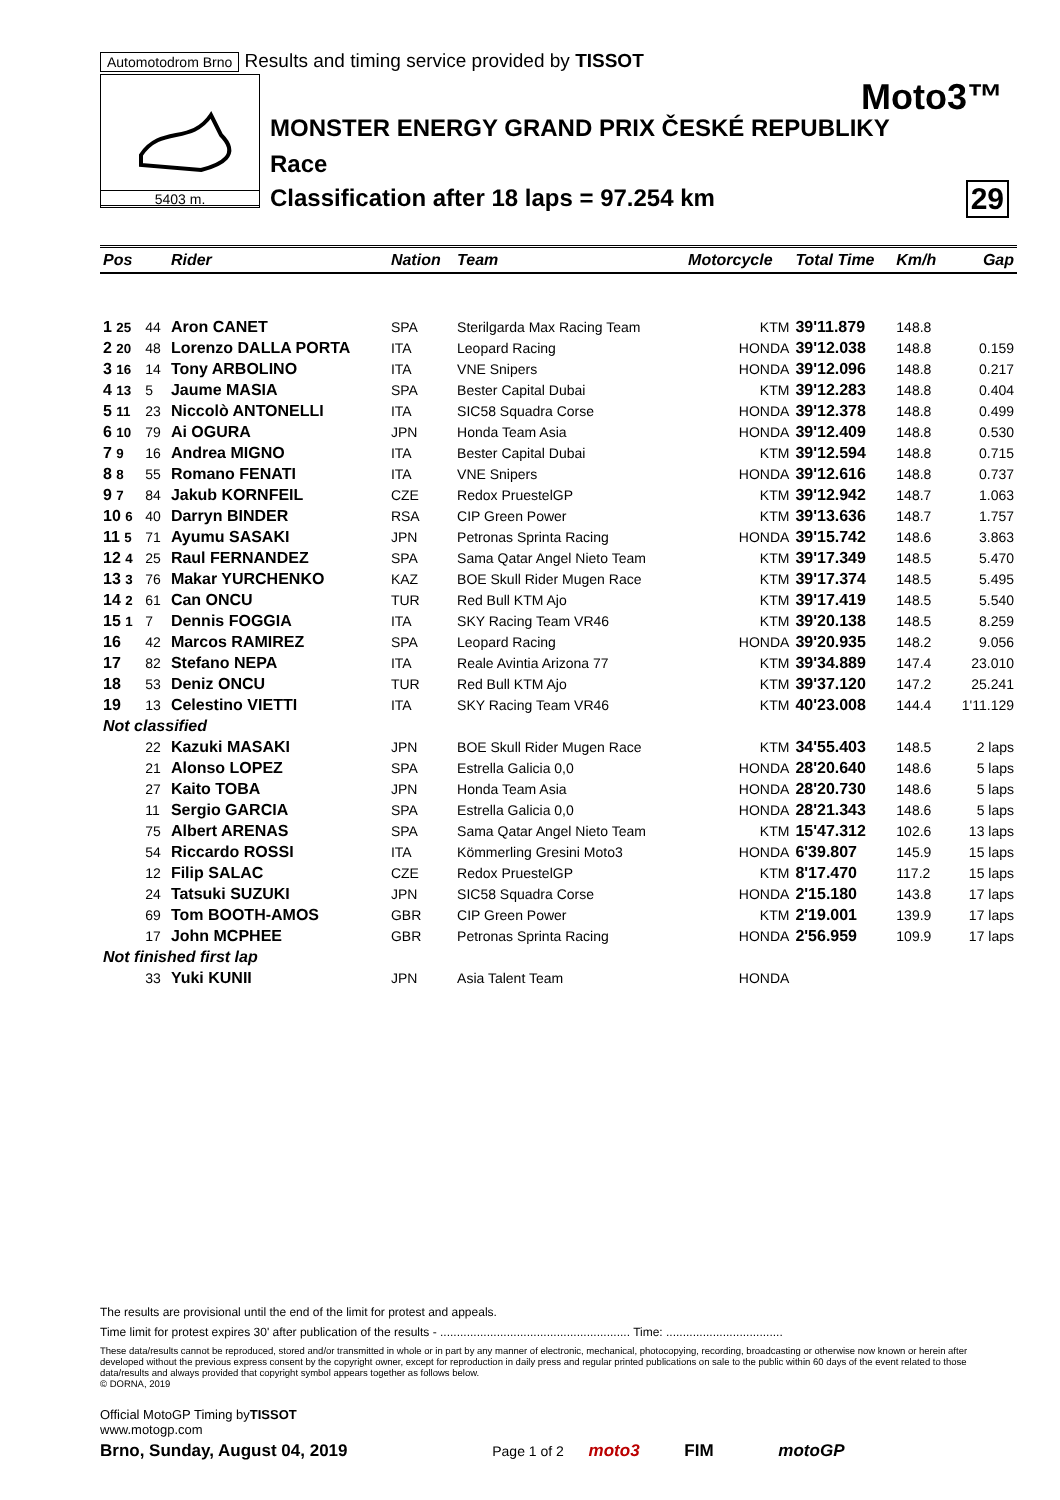Automotodrom Brno Results and timing service provided by TISSOT
5403 m.
Moto3™
MONSTER ENERGY GRAND PRIX ČESKÉ REPUBLIKY
Race
Classification after 18 laps = 97.254 km
29
| Pos | | Rider | Nation | Team | Motorcycle | Total Time | Km/h | Gap |
| --- | --- | --- | --- | --- | --- | --- | --- | --- |
| 1 25 | 44 | Aron CANET | SPA | Sterilgarda Max Racing Team | KTM | 39'11.879 | 148.8 | |
| 2 20 | 48 | Lorenzo DALLA PORTA | ITA | Leopard Racing | HONDA | 39'12.038 | 148.8 | 0.159 |
| 3 16 | 14 | Tony ARBOLINO | ITA | VNE Snipers | HONDA | 39'12.096 | 148.8 | 0.217 |
| 4 13 | 5 | Jaume MASIA | SPA | Bester Capital Dubai | KTM | 39'12.283 | 148.8 | 0.404 |
| 5 11 | 23 | Niccolò ANTONELLI | ITA | SIC58 Squadra Corse | HONDA | 39'12.378 | 148.8 | 0.499 |
| 6 10 | 79 | Ai OGURA | JPN | Honda Team Asia | HONDA | 39'12.409 | 148.8 | 0.530 |
| 7 9 | 16 | Andrea MIGNO | ITA | Bester Capital Dubai | KTM | 39'12.594 | 148.8 | 0.715 |
| 8 8 | 55 | Romano FENATI | ITA | VNE Snipers | HONDA | 39'12.616 | 148.8 | 0.737 |
| 9 7 | 84 | Jakub KORNFEIL | CZE | Redox PruestelGP | KTM | 39'12.942 | 148.7 | 1.063 |
| 10 6 | 40 | Darryn BINDER | RSA | CIP Green Power | KTM | 39'13.636 | 148.7 | 1.757 |
| 11 5 | 71 | Ayumu SASAKI | JPN | Petronas Sprinta Racing | HONDA | 39'15.742 | 148.6 | 3.863 |
| 12 4 | 25 | Raul FERNANDEZ | SPA | Sama Qatar Angel Nieto Team | KTM | 39'17.349 | 148.5 | 5.470 |
| 13 3 | 76 | Makar YURCHENKO | KAZ | BOE Skull Rider Mugen Race | KTM | 39'17.374 | 148.5 | 5.495 |
| 14 2 | 61 | Can ONCU | TUR | Red Bull KTM Ajo | KTM | 39'17.419 | 148.5 | 5.540 |
| 15 1 | 7 | Dennis FOGGIA | ITA | SKY Racing Team VR46 | KTM | 39'20.138 | 148.5 | 8.259 |
| 16 | 42 | Marcos RAMIREZ | SPA | Leopard Racing | HONDA | 39'20.935 | 148.2 | 9.056 |
| 17 | 82 | Stefano NEPA | ITA | Reale Avintia Arizona 77 | KTM | 39'34.889 | 147.4 | 23.010 |
| 18 | 53 | Deniz ONCU | TUR | Red Bull KTM Ajo | KTM | 39'37.120 | 147.2 | 25.241 |
| 19 | 13 | Celestino VIETTI | ITA | SKY Racing Team VR46 | KTM | 40'23.008 | 144.4 | 1'11.129 |
| Not classified | | | | | | | | |
| | 22 | Kazuki MASAKI | JPN | BOE Skull Rider Mugen Race | KTM | 34'55.403 | 148.5 | 2 laps |
| | 21 | Alonso LOPEZ | SPA | Estrella Galicia 0,0 | HONDA | 28'20.640 | 148.6 | 5 laps |
| | 27 | Kaito TOBA | JPN | Honda Team Asia | HONDA | 28'20.730 | 148.6 | 5 laps |
| | 11 | Sergio GARCIA | SPA | Estrella Galicia 0,0 | HONDA | 28'21.343 | 148.6 | 5 laps |
| | 75 | Albert ARENAS | SPA | Sama Qatar Angel Nieto Team | KTM | 15'47.312 | 102.6 | 13 laps |
| | 54 | Riccardo ROSSI | ITA | Kömmerling Gresini Moto3 | HONDA | 6'39.807 | 145.9 | 15 laps |
| | 12 | Filip SALAC | CZE | Redox PruestelGP | KTM | 8'17.470 | 117.2 | 15 laps |
| | 24 | Tatsuki SUZUKI | JPN | SIC58 Squadra Corse | HONDA | 2'15.180 | 143.8 | 17 laps |
| | 69 | Tom BOOTH-AMOS | GBR | CIP Green Power | KTM | 2'19.001 | 139.9 | 17 laps |
| | 17 | John MCPHEE | GBR | Petronas Sprinta Racing | HONDA | 2'56.959 | 109.9 | 17 laps |
| Not finished first lap | | | | | | | | |
| | 33 | Yuki KUNII | JPN | Asia Talent Team | HONDA | | | |
The results are provisional until the end of the limit for protest and appeals.
Time limit for protest expires 30' after publication of the results - ......................................................... Time: ...................................
These data/results cannot be reproduced, stored and/or transmitted in whole or in part by any manner of electronic, mechanical, photocopying, recording, broadcasting or otherwise now known or herein after developed without the previous express consent by the copyright owner, except for reproduction in daily press and regular printed publications on sale to the public within 60 days of the event related to those data/results and always provided that copyright symbol appears together as follows below.
© DORNA, 2019
Official MotoGP Timing byTISSOT
www.motogp.com
Brno, Sunday, August 04, 2019 Page 1 of 2 moto3 FIM motoGP